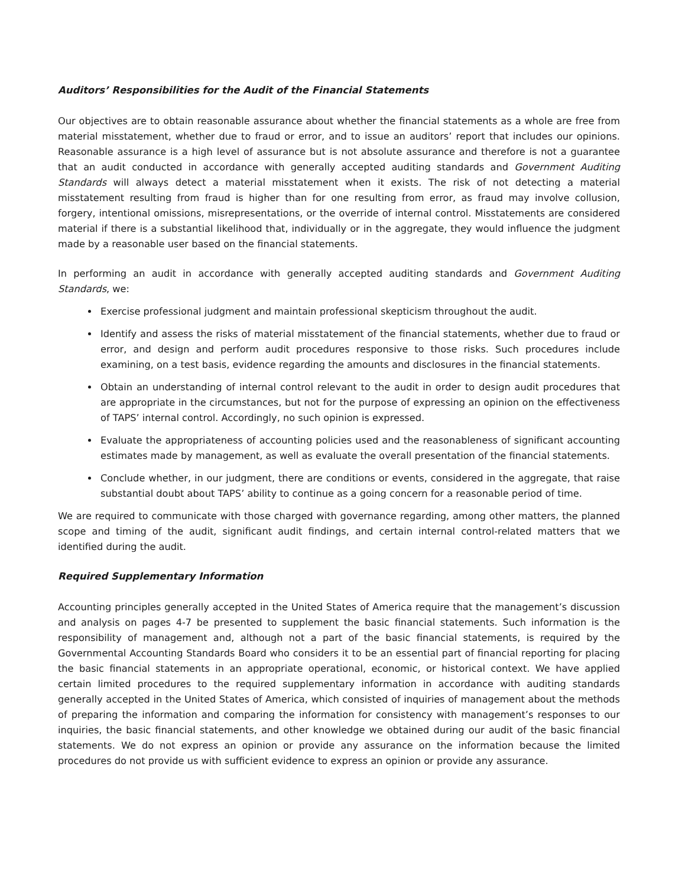Auditors’ Responsibilities for the Audit of the Financial Statements
Our objectives are to obtain reasonable assurance about whether the financial statements as a whole are free from material misstatement, whether due to fraud or error, and to issue an auditors’ report that includes our opinions. Reasonable assurance is a high level of assurance but is not absolute assurance and therefore is not a guarantee that an audit conducted in accordance with generally accepted auditing standards and Government Auditing Standards will always detect a material misstatement when it exists. The risk of not detecting a material misstatement resulting from fraud is higher than for one resulting from error, as fraud may involve collusion, forgery, intentional omissions, misrepresentations, or the override of internal control. Misstatements are considered material if there is a substantial likelihood that, individually or in the aggregate, they would influence the judgment made by a reasonable user based on the financial statements.
In performing an audit in accordance with generally accepted auditing standards and Government Auditing Standards, we:
Exercise professional judgment and maintain professional skepticism throughout the audit.
Identify and assess the risks of material misstatement of the financial statements, whether due to fraud or error, and design and perform audit procedures responsive to those risks. Such procedures include examining, on a test basis, evidence regarding the amounts and disclosures in the financial statements.
Obtain an understanding of internal control relevant to the audit in order to design audit procedures that are appropriate in the circumstances, but not for the purpose of expressing an opinion on the effectiveness of TAPS’ internal control. Accordingly, no such opinion is expressed.
Evaluate the appropriateness of accounting policies used and the reasonableness of significant accounting estimates made by management, as well as evaluate the overall presentation of the financial statements.
Conclude whether, in our judgment, there are conditions or events, considered in the aggregate, that raise substantial doubt about TAPS’ ability to continue as a going concern for a reasonable period of time.
We are required to communicate with those charged with governance regarding, among other matters, the planned scope and timing of the audit, significant audit findings, and certain internal control-related matters that we identified during the audit.
Required Supplementary Information
Accounting principles generally accepted in the United States of America require that the management’s discussion and analysis on pages 4-7 be presented to supplement the basic financial statements. Such information is the responsibility of management and, although not a part of the basic financial statements, is required by the Governmental Accounting Standards Board who considers it to be an essential part of financial reporting for placing the basic financial statements in an appropriate operational, economic, or historical context. We have applied certain limited procedures to the required supplementary information in accordance with auditing standards generally accepted in the United States of America, which consisted of inquiries of management about the methods of preparing the information and comparing the information for consistency with management’s responses to our inquiries, the basic financial statements, and other knowledge we obtained during our audit of the basic financial statements. We do not express an opinion or provide any assurance on the information because the limited procedures do not provide us with sufficient evidence to express an opinion or provide any assurance.